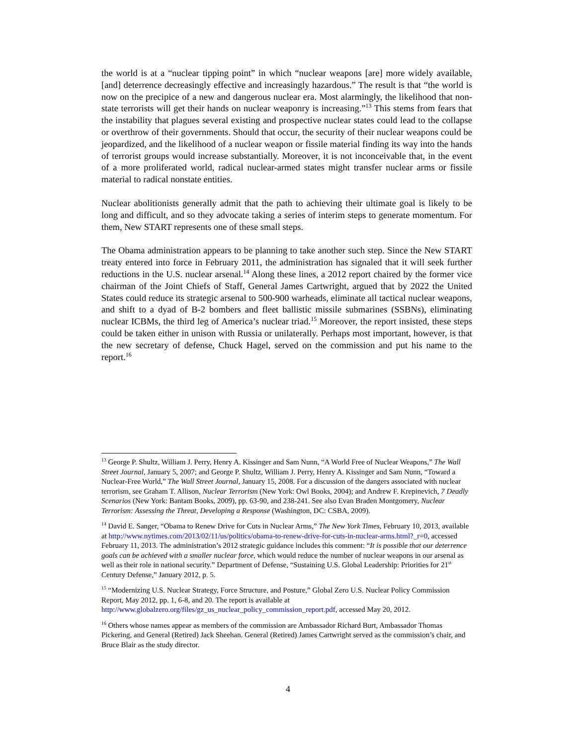the world is at a “nuclear tipping point” in which “nuclear weapons [are] more widely available, [and] deterrence decreasingly effective and increasingly hazardous.” The result is that “the world is now on the precipice of a new and dangerous nuclear era. Most alarmingly, the likelihood that non-state terrorists will get their hands on nuclear weaponry is increasing.”<sup>13</sup> This stems from fears that the instability that plagues several existing and prospective nuclear states could lead to the collapse or overthrow of their governments. Should that occur, the security of their nuclear weapons could be jeopardized, and the likelihood of a nuclear weapon or fissile material finding its way into the hands of terrorist groups would increase substantially. Moreover, it is not inconceivable that, in the event of a more proliferated world, radical nuclear-armed states might transfer nuclear arms or fissile material to radical nonstate entities.
Nuclear abolitionists generally admit that the path to achieving their ultimate goal is likely to be long and difficult, and so they advocate taking a series of interim steps to generate momentum. For them, New START represents one of these small steps.
The Obama administration appears to be planning to take another such step. Since the New START treaty entered into force in February 2011, the administration has signaled that it will seek further reductions in the U.S. nuclear arsenal.<sup>14</sup> Along these lines, a 2012 report chaired by the former vice chairman of the Joint Chiefs of Staff, General James Cartwright, argued that by 2022 the United States could reduce its strategic arsenal to 500-900 warheads, eliminate all tactical nuclear weapons, and shift to a dyad of B-2 bombers and fleet ballistic missile submarines (SSBNs), eliminating nuclear ICBMs, the third leg of America’s nuclear triad.<sup>15</sup> Moreover, the report insisted, these steps could be taken either in unison with Russia or unilaterally. Perhaps most important, however, is that the new secretary of defense, Chuck Hagel, served on the commission and put his name to the report.<sup>16</sup>
<sup>13</sup> George P. Shultz, William J. Perry, Henry A. Kissinger and Sam Nunn, “A World Free of Nuclear Weapons,” The Wall Street Journal, January 5, 2007; and George P. Shultz, William J. Perry, Henry A. Kissinger and Sam Nunn, “Toward a Nuclear-Free World,” The Wall Street Journal, January 15, 2008. For a discussion of the dangers associated with nuclear terrorism, see Graham T. Allison, Nuclear Terrorism (New York: Owl Books, 2004); and Andrew F. Krepinevich, 7 Deadly Scenarios (New York: Bantam Books, 2009), pp. 63-90, and 238-241. See also Evan Braden Montgomery, Nuclear Terrorism: Assessing the Threat, Developing a Response (Washington, DC: CSBA, 2009).
<sup>14</sup> David E. Sanger, “Obama to Renew Drive for Cuts in Nuclear Arms,” The New York Times, February 10, 2013, available at http://www.nytimes.com/2013/02/11/us/politics/obama-to-renew-drive-for-cuts-in-nuclear-arms.html?_r=0, accessed February 11, 2013. The administration’s 2012 strategic guidance includes this comment: “It is possible that our deterrence goals can be achieved with a smaller nuclear force, which would reduce the number of nuclear weapons in our arsenal as well as their role in national security.” Department of Defense, “Sustaining U.S. Global Leadership: Priorities for 21<sup>st</sup> Century Defense,” January 2012, p. 5.
<sup>15</sup> “Modernizing U.S. Nuclear Strategy, Force Structure, and Posture,” Global Zero U.S. Nuclear Policy Commission Report, May 2012, pp. 1, 6-8, and 20. The report is available at http://www.globalzero.org/files/gz_us_nuclear_policy_commission_report.pdf, accessed May 20, 2012.
<sup>16</sup> Others whose names appear as members of the commission are Ambassador Richard Burt, Ambassador Thomas Pickering, and General (Retired) Jack Sheehan. General (Retired) James Cartwright served as the commission’s chair, and Bruce Blair as the study director.
4